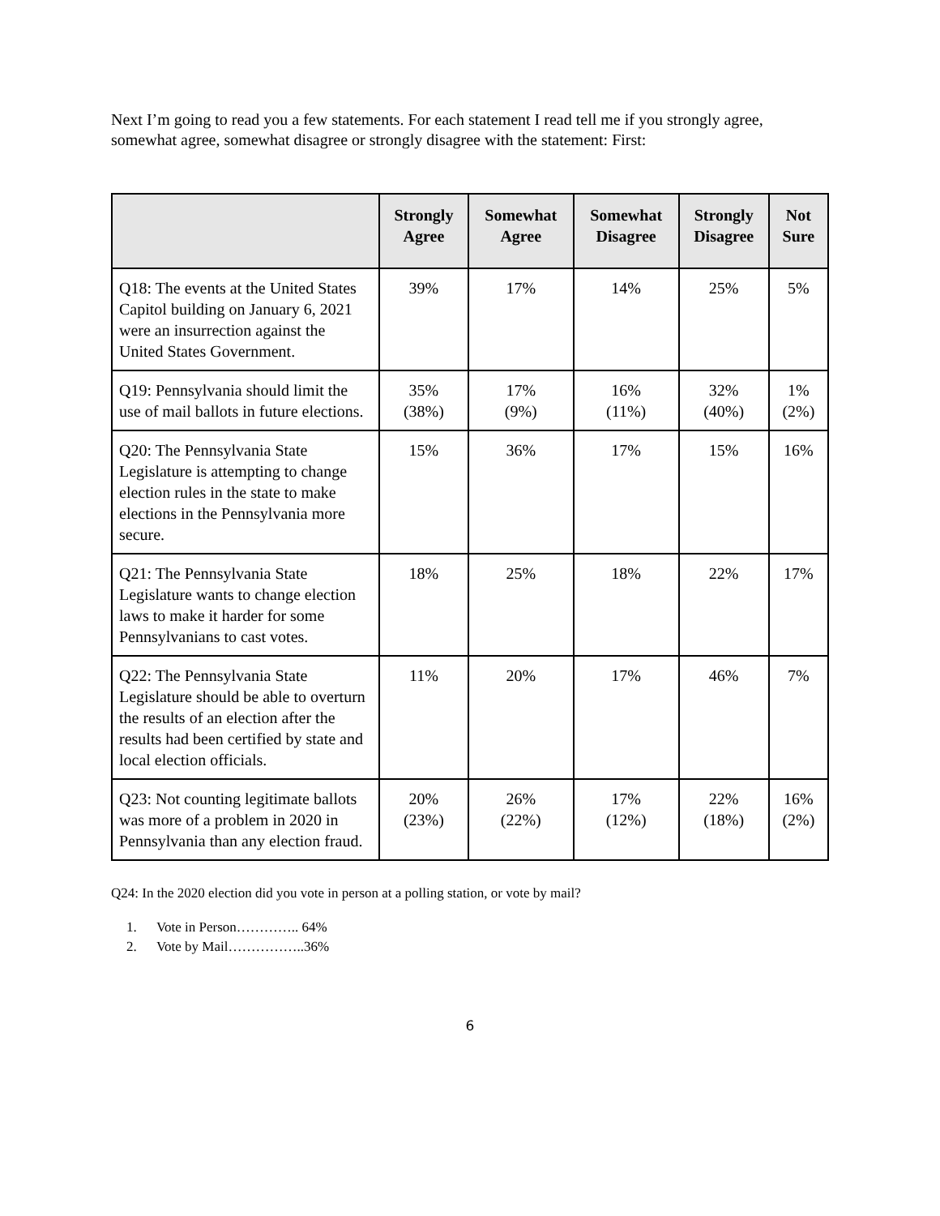Next I’m going to read you a few statements. For each statement I read tell me if you strongly agree, somewhat agree, somewhat disagree or strongly disagree with the statement: First:
| | Strongly Agree | Somewhat Agree | Somewhat Disagree | Strongly Disagree | Not Sure |
| --- | --- | --- | --- | --- | --- |
| Q18: The events at the United States Capitol building on January 6, 2021 were an insurrection against the United States Government. | 39% | 17% | 14% | 25% | 5% |
| Q19: Pennsylvania should limit the use of mail ballots in future elections. | 35% (38%) | 17% (9%) | 16% (11%) | 32% (40%) | 1% (2%) |
| Q20: The Pennsylvania State Legislature is attempting to change election rules in the state to make elections in the Pennsylvania more secure. | 15% | 36% | 17% | 15% | 16% |
| Q21: The Pennsylvania State Legislature wants to change election laws to make it harder for some Pennsylvanians to cast votes. | 18% | 25% | 18% | 22% | 17% |
| Q22: The Pennsylvania State Legislature should be able to overturn the results of an election after the results had been certified by state and local election officials. | 11% | 20% | 17% | 46% | 7% |
| Q23: Not counting legitimate ballots was more of a problem in 2020 in Pennsylvania than any election fraud. | 20% (23%) | 26% (22%) | 17% (12%) | 22% (18%) | 16% (2%) |
Q24: In the 2020 election did you vote in person at a polling station, or vote by mail?
1. Vote in Person………….. 64%
2. Vote by Mail……………..36%
6